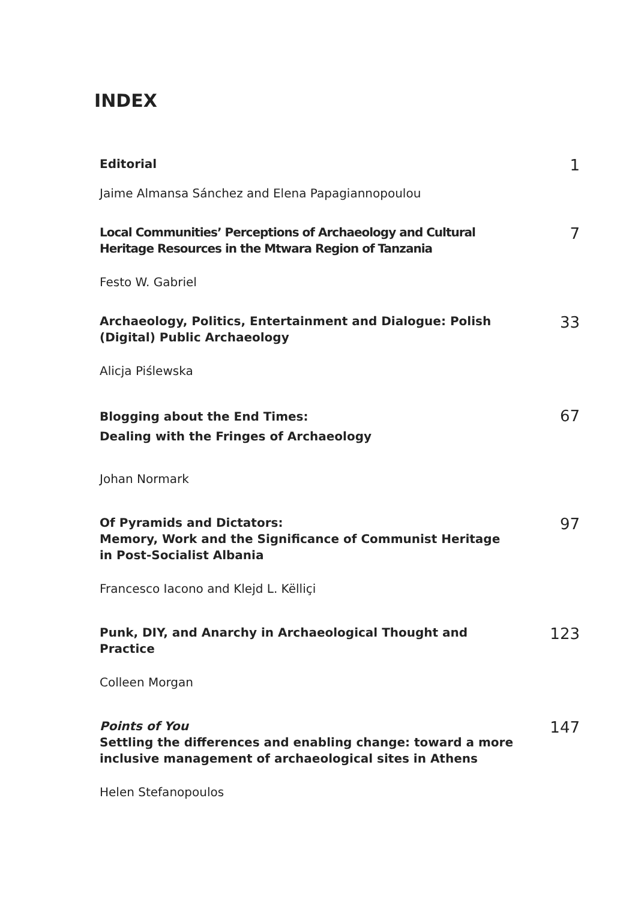INDEX
Editorial
1
Jaime Almansa Sánchez and Elena Papagiannopoulou
Local Communities’ Perceptions of Archaeology and Cultural Heritage Resources in the Mtwara Region of Tanzania
7
Festo W. Gabriel
Archaeology, Politics, Entertainment and Dialogue: Polish (Digital) Public Archaeology
33
Alicja Piślewska
Blogging about the End Times:
Dealing with the Fringes of Archaeology
67
Johan Normark
Of Pyramids and Dictators:
Memory, Work and the Significance of Communist Heritage in Post-Socialist Albania
97
Francesco Iacono and Klejd L. Këlliçi
Punk, DIY, and Anarchy in Archaeological Thought and Practice
123
Colleen Morgan
Points of You
Settling the differences and enabling change: toward a more inclusive management of archaeological sites in Athens
147
Helen Stefanopoulos